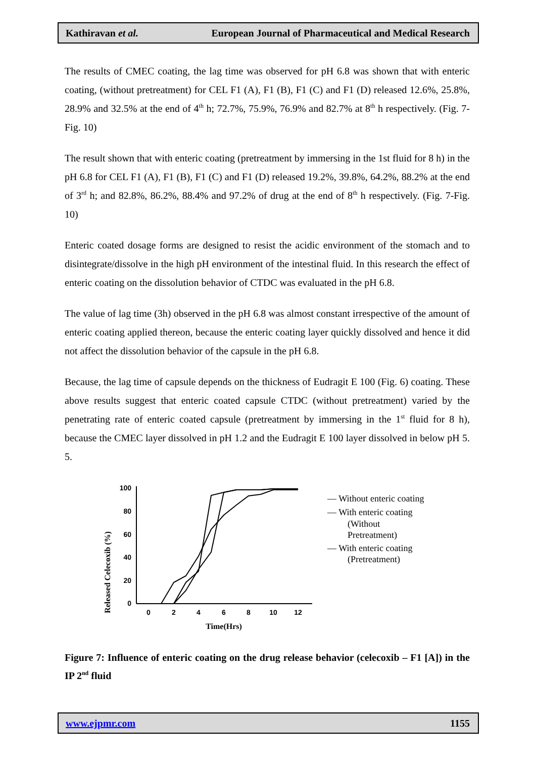Kathiravan et al. European Journal of Pharmaceutical and Medical Research
The results of CMEC coating, the lag time was observed for pH 6.8 was shown that with enteric coating, (without pretreatment) for CEL F1 (A), F1 (B), F1 (C) and F1 (D) released 12.6%, 25.8%, 28.9% and 32.5% at the end of 4<sup>th</sup> h; 72.7%, 75.9%, 76.9% and 82.7% at 8<sup>th</sup> h respectively. (Fig. 7-Fig. 10)
The result shown that with enteric coating (pretreatment by immersing in the 1st fluid for 8 h) in the pH 6.8 for CEL F1 (A), F1 (B), F1 (C) and F1 (D) released 19.2%, 39.8%, 64.2%, 88.2% at the end of 3<sup>rd</sup> h; and 82.8%, 86.2%, 88.4% and 97.2% of drug at the end of 8<sup>th</sup> h respectively. (Fig. 7-Fig. 10)
Enteric coated dosage forms are designed to resist the acidic environment of the stomach and to disintegrate/dissolve in the high pH environment of the intestinal fluid. In this research the effect of enteric coating on the dissolution behavior of CTDC was evaluated in the pH 6.8.
The value of lag time (3h) observed in the pH 6.8 was almost constant irrespective of the amount of enteric coating applied thereon, because the enteric coating layer quickly dissolved and hence it did not affect the dissolution behavior of the capsule in the pH 6.8.
Because, the lag time of capsule depends on the thickness of Eudragit E 100 (Fig. 6) coating. These above results suggest that enteric coated capsule CTDC (without pretreatment) varied by the penetrating rate of enteric coated capsule (pretreatment by immersing in the 1<sup>st</sup> fluid for 8 h), because the CMEC layer dissolved in pH 1.2 and the Eudragit E 100 layer dissolved in below pH 5. 5.
Released Celecoxib (%)
100
80
60
40
20
0
0
2
4
6
8
10
12
Time(Hrs)
— Without enteric coating
— With enteric coating
(Without
Pretreatment)
— With enteric coating
(Pretreatment)
Figure 7: Influence of enteric coating on the drug release behavior (celecoxib – F1 [A]) in the IP 2<sup>nd</sup> fluid
www.ejpmr.com 1155